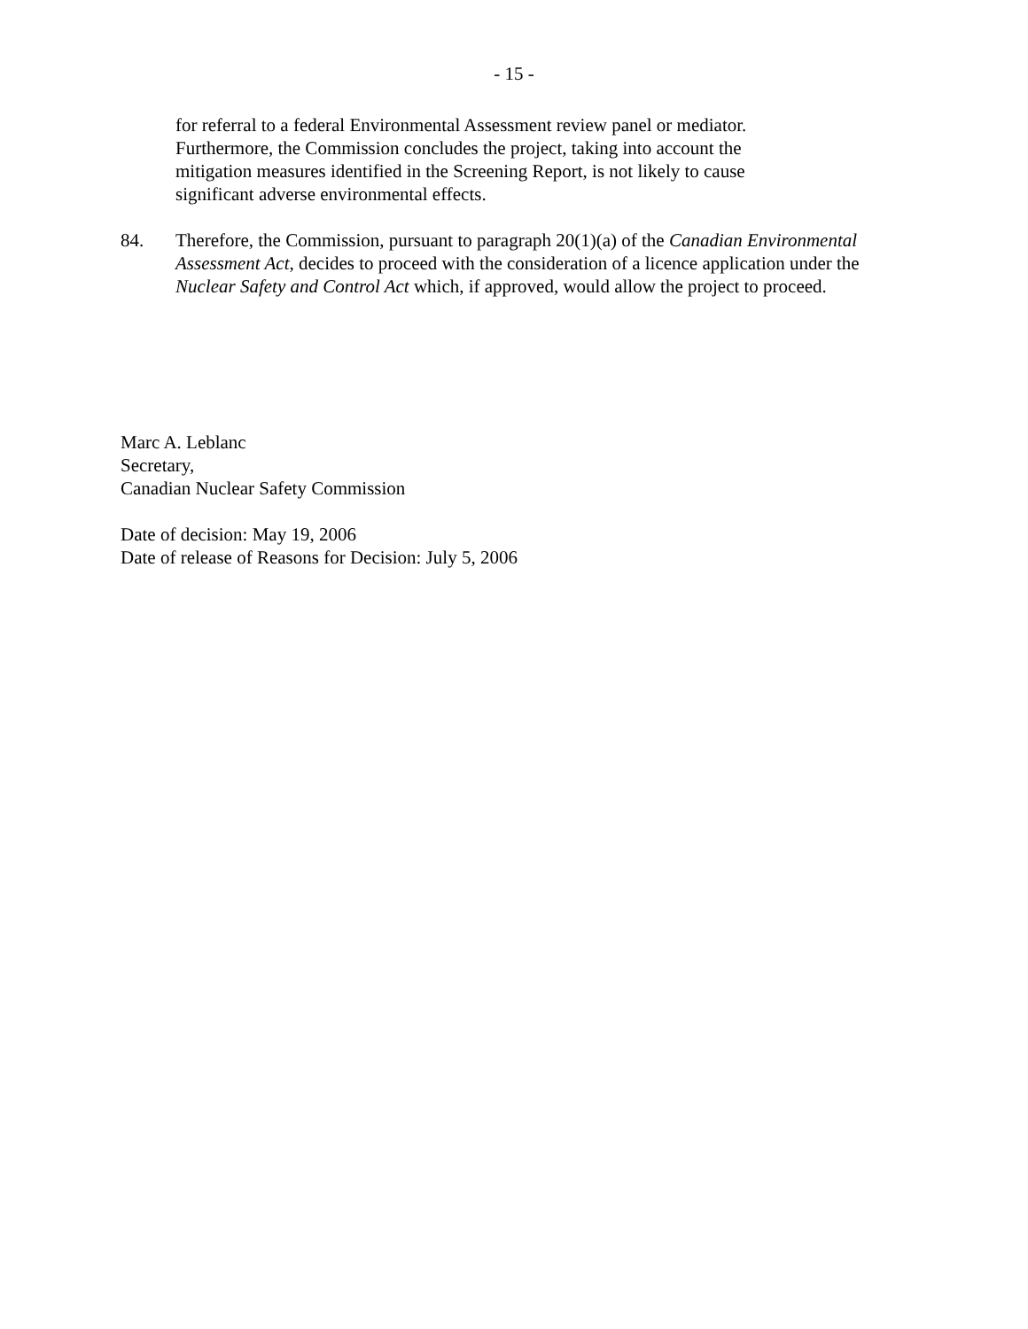- 15 -
for referral to a federal Environmental Assessment review panel or mediator. Furthermore, the Commission concludes the project, taking into account the mitigation measures identified in the Screening Report, is not likely to cause significant adverse environmental effects.
84. Therefore, the Commission, pursuant to paragraph 20(1)(a) of the Canadian Environmental Assessment Act, decides to proceed with the consideration of a licence application under the Nuclear Safety and Control Act which, if approved, would allow the project to proceed.
Marc A. Leblanc
Secretary,
Canadian Nuclear Safety Commission
Date of decision: May 19, 2006
Date of release of Reasons for Decision: July 5, 2006